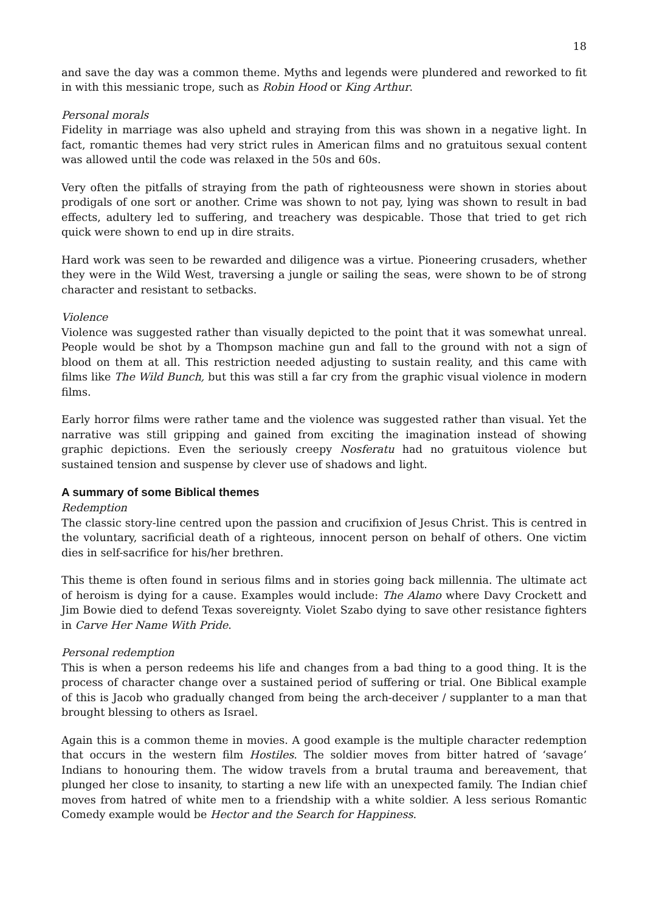18
and save the day was a common theme. Myths and legends were plundered and reworked to fit in with this messianic trope, such as Robin Hood or King Arthur.
Personal morals
Fidelity in marriage was also upheld and straying from this was shown in a negative light. In fact, romantic themes had very strict rules in American films and no gratuitous sexual content was allowed until the code was relaxed in the 50s and 60s.
Very often the pitfalls of straying from the path of righteousness were shown in stories about prodigals of one sort or another. Crime was shown to not pay, lying was shown to result in bad effects, adultery led to suffering, and treachery was despicable. Those that tried to get rich quick were shown to end up in dire straits.
Hard work was seen to be rewarded and diligence was a virtue. Pioneering crusaders, whether they were in the Wild West, traversing a jungle or sailing the seas, were shown to be of strong character and resistant to setbacks.
Violence
Violence was suggested rather than visually depicted to the point that it was somewhat unreal. People would be shot by a Thompson machine gun and fall to the ground with not a sign of blood on them at all. This restriction needed adjusting to sustain reality, and this came with films like The Wild Bunch, but this was still a far cry from the graphic visual violence in modern films.
Early horror films were rather tame and the violence was suggested rather than visual. Yet the narrative was still gripping and gained from exciting the imagination instead of showing graphic depictions. Even the seriously creepy Nosferatu had no gratuitous violence but sustained tension and suspense by clever use of shadows and light.
A summary of some Biblical themes
Redemption
The classic story-line centred upon the passion and crucifixion of Jesus Christ. This is centred in the voluntary, sacrificial death of a righteous, innocent person on behalf of others. One victim dies in self-sacrifice for his/her brethren.
This theme is often found in serious films and in stories going back millennia. The ultimate act of heroism is dying for a cause. Examples would include: The Alamo where Davy Crockett and Jim Bowie died to defend Texas sovereignty. Violet Szabo dying to save other resistance fighters in Carve Her Name With Pride.
Personal redemption
This is when a person redeems his life and changes from a bad thing to a good thing. It is the process of character change over a sustained period of suffering or trial. One Biblical example of this is Jacob who gradually changed from being the arch-deceiver / supplanter to a man that brought blessing to others as Israel.
Again this is a common theme in movies. A good example is the multiple character redemption that occurs in the western film Hostiles. The soldier moves from bitter hatred of ‘savage’ Indians to honouring them. The widow travels from a brutal trauma and bereavement, that plunged her close to insanity, to starting a new life with an unexpected family. The Indian chief moves from hatred of white men to a friendship with a white soldier. A less serious Romantic Comedy example would be Hector and the Search for Happiness.